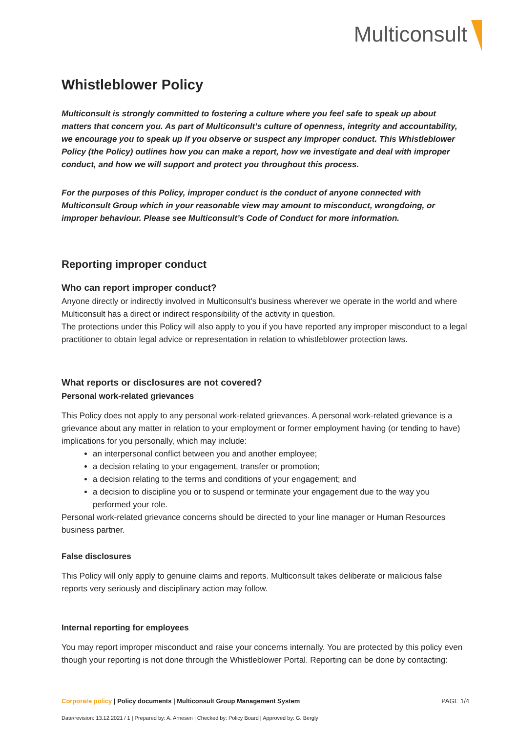Multiconsult
Whistleblower Policy
Multiconsult is strongly committed to fostering a culture where you feel safe to speak up about matters that concern you. As part of Multiconsult’s culture of openness, integrity and accountability, we encourage you to speak up if you observe or suspect any improper conduct. This Whistleblower Policy (the Policy) outlines how you can make a report, how we investigate and deal with improper conduct, and how we will support and protect you throughout this process.
For the purposes of this Policy, improper conduct is the conduct of anyone connected with Multiconsult Group which in your reasonable view may amount to misconduct, wrongdoing, or improper behaviour. Please see Multiconsult’s Code of Conduct for more information.
Reporting improper conduct
Who can report improper conduct?
Anyone directly or indirectly involved in Multiconsult's business wherever we operate in the world and where Multiconsult has a direct or indirect responsibility of the activity in question.
The protections under this Policy will also apply to you if you have reported any improper misconduct to a legal practitioner to obtain legal advice or representation in relation to whistleblower protection laws.
What reports or disclosures are not covered?
Personal work-related grievances
This Policy does not apply to any personal work-related grievances. A personal work-related grievance is a grievance about any matter in relation to your employment or former employment having (or tending to have) implications for you personally, which may include:
an interpersonal conflict between you and another employee;
a decision relating to your engagement, transfer or promotion;
a decision relating to the terms and conditions of your engagement; and
a decision to discipline you or to suspend or terminate your engagement due to the way you performed your role.
Personal work-related grievance concerns should be directed to your line manager or Human Resources business partner.
False disclosures
This Policy will only apply to genuine claims and reports. Multiconsult takes deliberate or malicious false reports very seriously and disciplinary action may follow.
Internal reporting for employees
You may report improper misconduct and raise your concerns internally. You are protected by this policy even though your reporting is not done through the Whistleblower Portal. Reporting can be done by contacting:
PAGE 1/4 Corporate policy | Policy documents | Multiconsult Group Management System
Date/revision: 13.12.2021 / 1 | Prepared by: A. Arnesen | Checked by: Policy Board | Approved by: G. Bergly